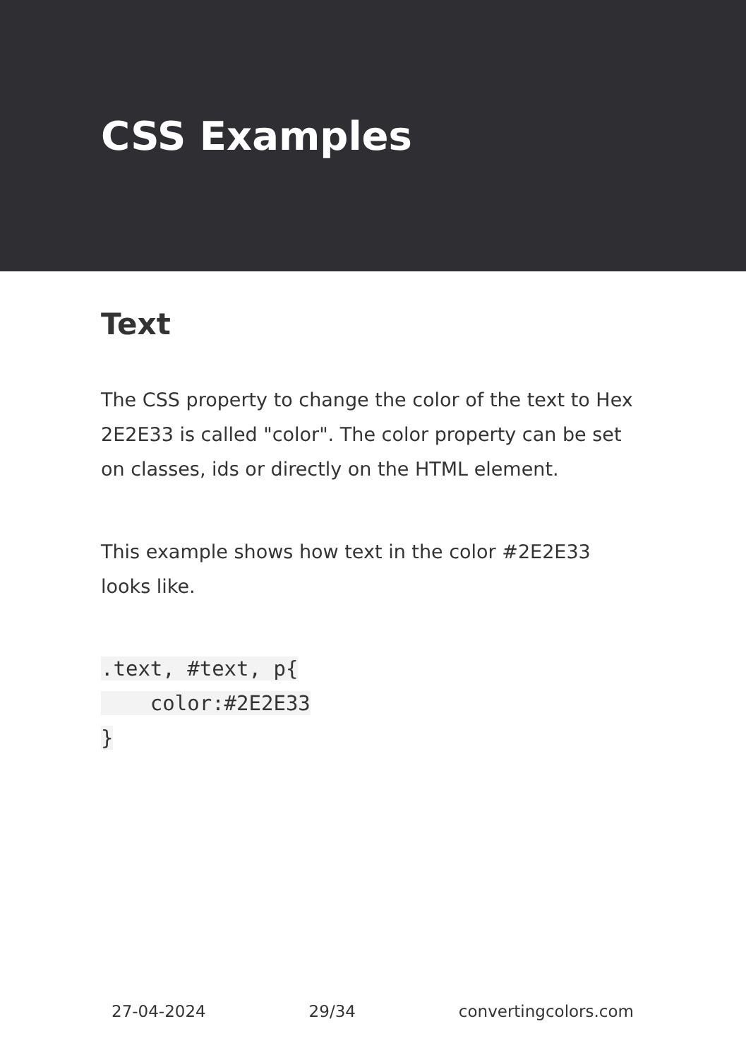CSS Examples
Text
The CSS property to change the color of the text to Hex 2E2E33 is called "color". The color property can be set on classes, ids or directly on the HTML element.
This example shows how text in the color #2E2E33 looks like.
.text, #text, p{
    color:#2E2E33
}
27-04-2024 29/34 convertingcolors.com